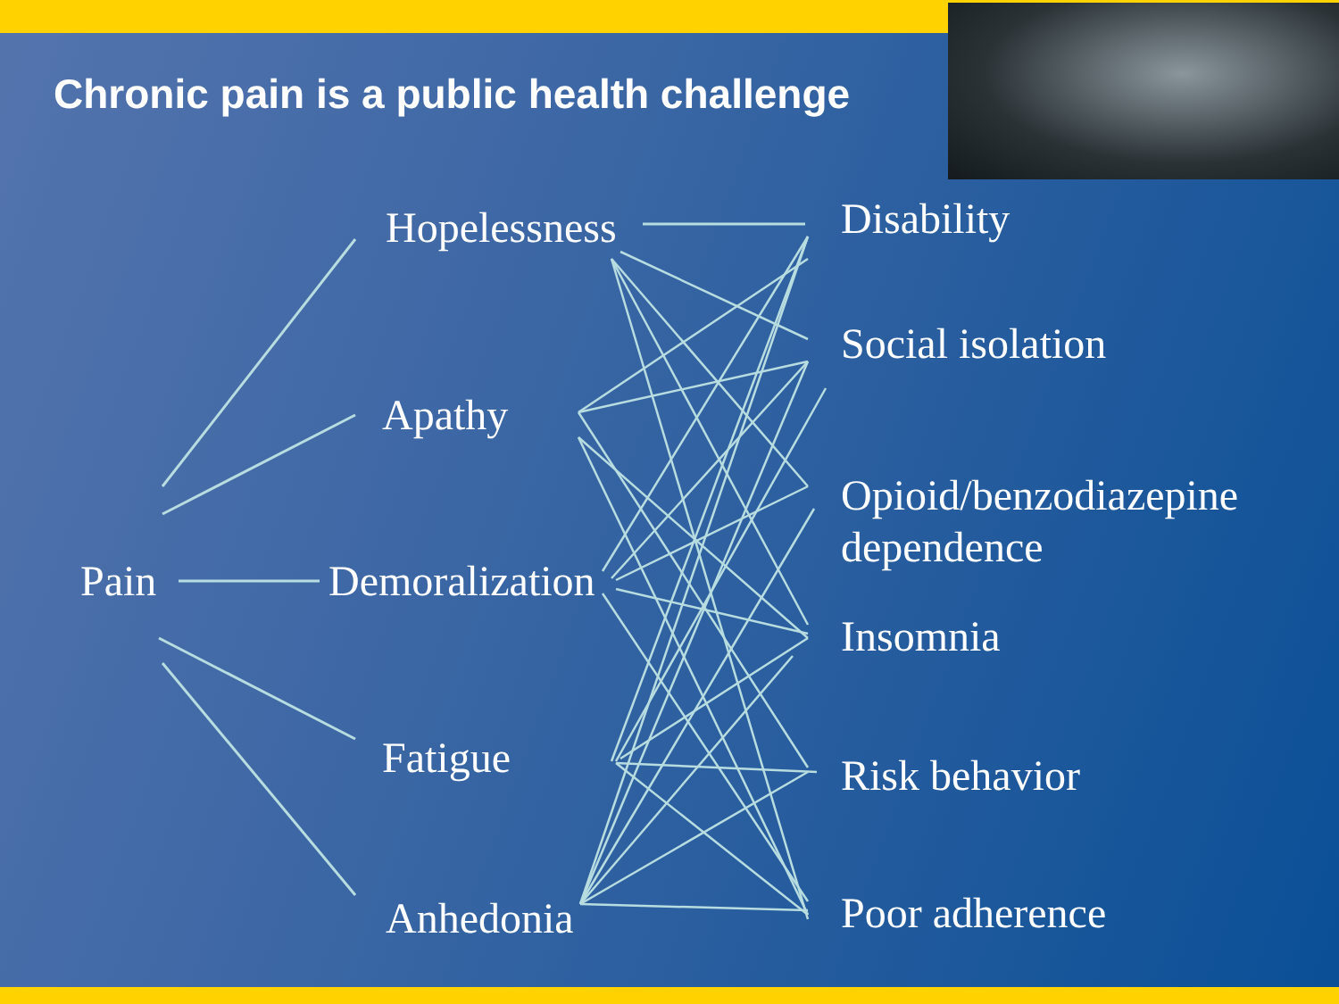Chronic pain is a public health challenge
Hopelessness
Apathy
Pain Demoralization
Fatigue
Anhedonia
Disability
Social isolation
Opioid/benzodiazepine
dependence
Insomnia
Risk behavior
Poor adherence